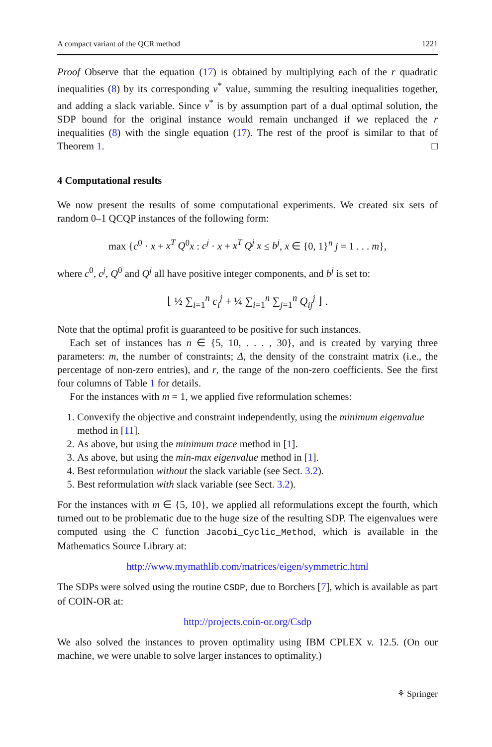A compact variant of the QCR method 1221
Proof Observe that the equation (17) is obtained by multiplying each of the r quadratic inequalities (8) by its corresponding ν<sup>*</sup> value, summing the resulting inequalities together, and adding a slack variable. Since ν<sup>*</sup> is by assumption part of a dual optimal solution, the SDP bound for the original instance would remain unchanged if we replaced the r inequalities (8) with the single equation (17). The rest of the proof is similar to that of Theorem 1. □
4 Computational results
We now present the results of some computational experiments. We created six sets of random 0–1 QCQP instances of the following form:
max {c<sup>0</sup> · x + x<sup>T</sup> Q<sup>0</sup>x : c<sup>j</sup> · x + x<sup>T</sup> Q<sup>j</sup> x ≤ b<sup>j</sup>, x ∈ {0, 1}<sup>n</sup> j = 1 . . . m},
where c<sup>0</sup>, c<sup>j</sup>, Q<sup>0</sup> and Q<sup>j</sup> all have positive integer components, and b<sup>j</sup> is set to:
⌊ ½ ∑<sub>i=1</sub><sup>n</sup> c<sub>i</sub><sup>j</sup> + ¼ ∑<sub>i=1</sub><sup>n</sup> ∑<sub>j=1</sub><sup>n</sup> Q<sub>ij</sub><sup>j</sup> ⌋ .
Note that the optimal profit is guaranteed to be positive for such instances.
Each set of instances has n ∈ {5, 10, . . . , 30}, and is created by varying three parameters: m, the number of constraints; Δ, the density of the constraint matrix (i.e., the percentage of non-zero entries), and r, the range of the non-zero coefficients. See the first four columns of Table 1 for details.
For the instances with m = 1, we applied five reformulation schemes:
1. Convexify the objective and constraint independently, using the minimum eigenvalue method in [11].
2. As above, but using the minimum trace method in [1].
3. As above, but using the min-max eigenvalue method in [1].
4. Best reformulation without the slack variable (see Sect. 3.2).
5. Best reformulation with slack variable (see Sect. 3.2).
For the instances with m ∈ {5, 10}, we applied all reformulations except the fourth, which turned out to be problematic due to the huge size of the resulting SDP. The eigenvalues were computed using the C function Jacobi_Cyclic_Method, which is available in the Mathematics Source Library at:
http://www.mymathlib.com/matrices/eigen/symmetric.html
The SDPs were solved using the routine CSDP, due to Borchers [7], which is available as part of COIN-OR at:
http://projects.coin-or.org/Csdp
We also solved the instances to proven optimality using IBM CPLEX v. 12.5. (On our machine, we were unable to solve larger instances to optimality.)
⚘ Springer